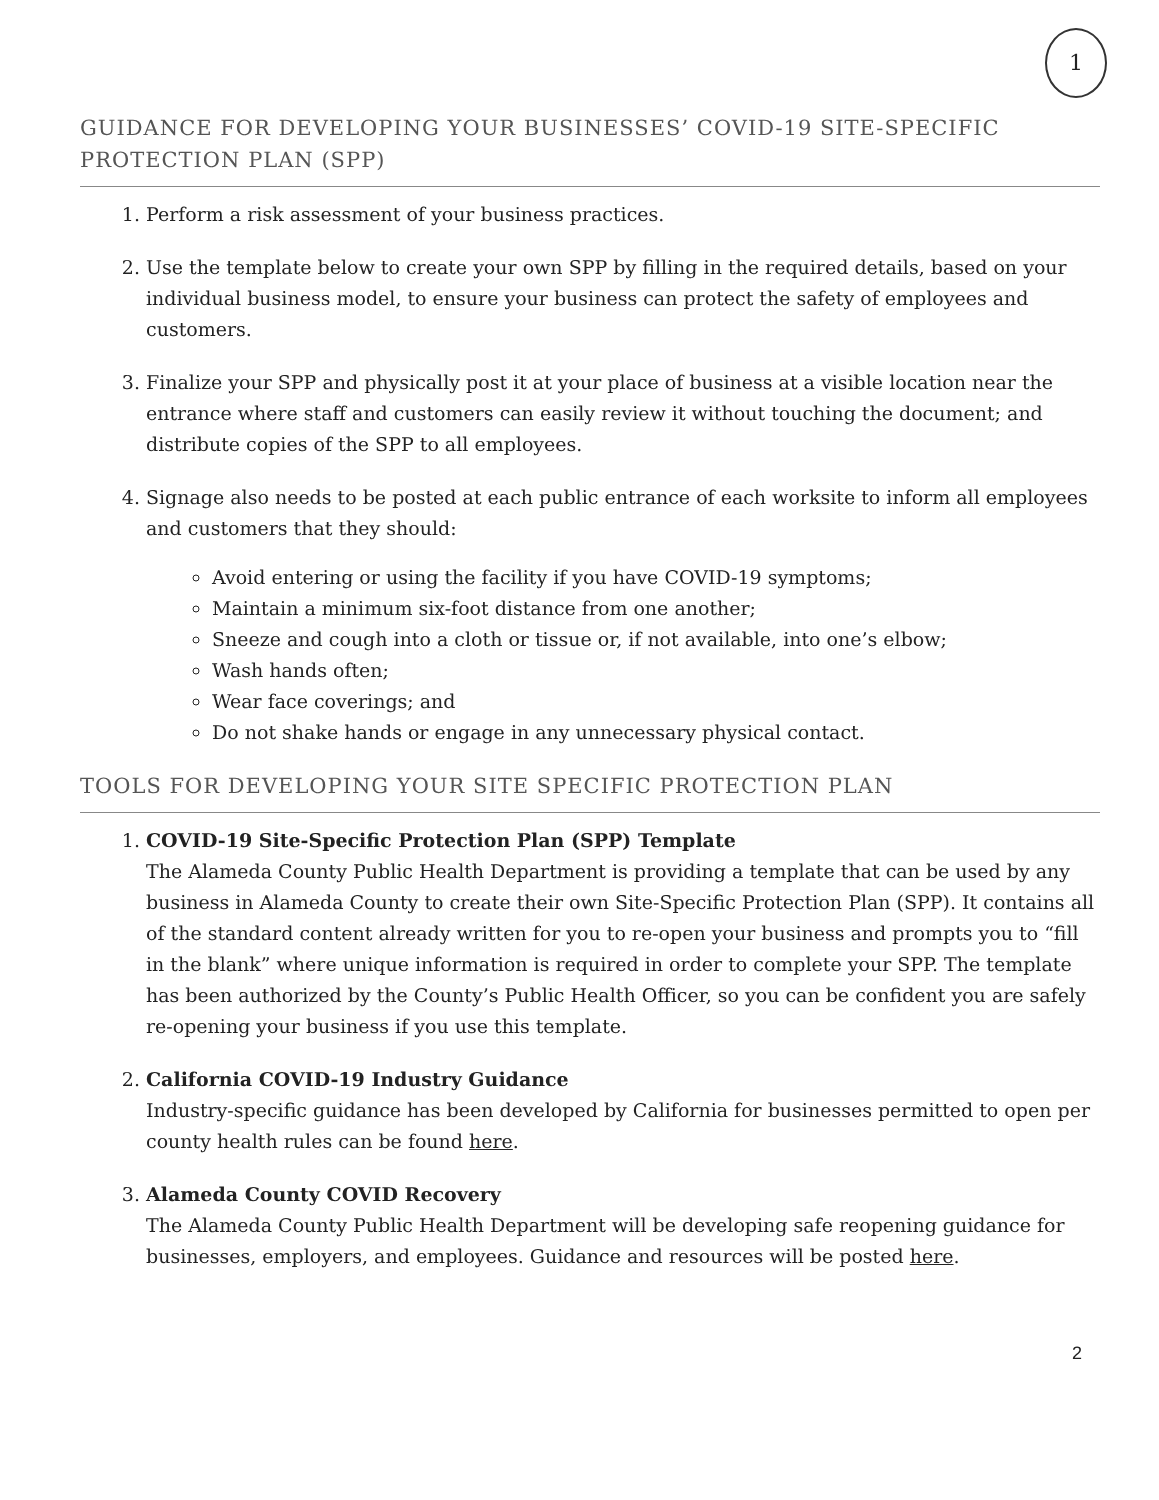1
GUIDANCE FOR DEVELOPING YOUR BUSINESSES’ COVID-19 SITE-SPECIFIC PROTECTION PLAN (SPP)
1. Perform a risk assessment of your business practices.
2. Use the template below to create your own SPP by filling in the required details, based on your individual business model, to ensure your business can protect the safety of employees and customers.
3. Finalize your SPP and physically post it at your place of business at a visible location near the entrance where staff and customers can easily review it without touching the document; and distribute copies of the SPP to all employees.
4. Signage also needs to be posted at each public entrance of each worksite to inform all employees and customers that they should:
Avoid entering or using the facility if you have COVID-19 symptoms;
Maintain a minimum six-foot distance from one another;
Sneeze and cough into a cloth or tissue or, if not available, into one’s elbow;
Wash hands often;
Wear face coverings; and
Do not shake hands or engage in any unnecessary physical contact.
TOOLS FOR DEVELOPING YOUR SITE SPECIFIC PROTECTION PLAN
1. COVID-19 Site-Specific Protection Plan (SPP) Template
The Alameda County Public Health Department is providing a template that can be used by any business in Alameda County to create their own Site-Specific Protection Plan (SPP). It contains all of the standard content already written for you to re-open your business and prompts you to “fill in the blank” where unique information is required in order to complete your SPP. The template has been authorized by the County’s Public Health Officer, so you can be confident you are safely re-opening your business if you use this template.
2. California COVID-19 Industry Guidance
Industry-specific guidance has been developed by California for businesses permitted to open per county health rules can be found here.
3. Alameda County COVID Recovery
The Alameda County Public Health Department will be developing safe reopening guidance for businesses, employers, and employees. Guidance and resources will be posted here.
2